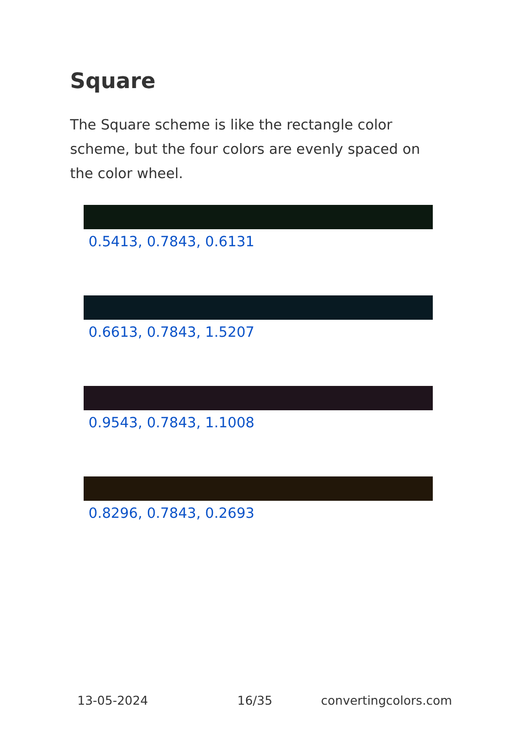Square
The Square scheme is like the rectangle color scheme, but the four colors are evenly spaced on the color wheel.
0.5413, 0.7843, 0.6131
0.6613, 0.7843, 1.5207
0.9543, 0.7843, 1.1008
0.8296, 0.7843, 0.2693
13-05-2024 16/35 convertingcolors.com